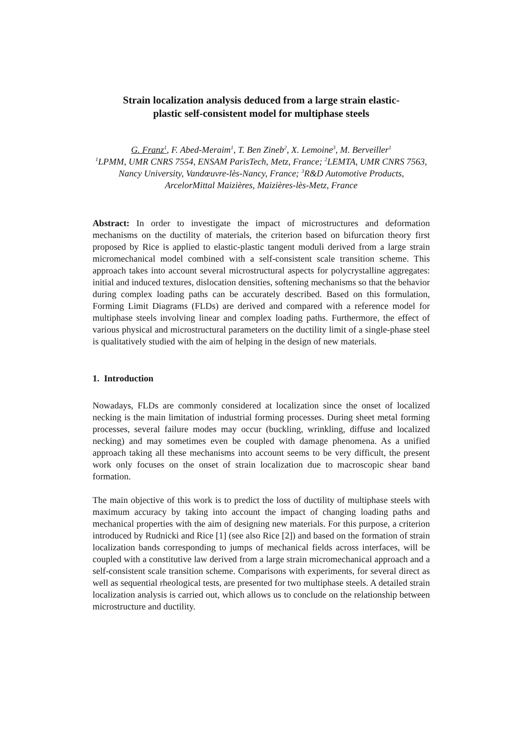Strain localization analysis deduced from a large strain elastic-
plastic self-consistent model for multiphase steels
G. Franz<sup>1</sup>, F. Abed-Meraim<sup>1</sup>, T. Ben Zineb<sup>2</sup>, X. Lemoine<sup>3</sup>, M. Berveiller<sup>1</sup>
<sup>1</sup> LPMM, UMR CNRS 7554, ENSAM ParisTech, Metz, France; <sup>2</sup>LEMTA, UMR CNRS 7563, Nancy University, Vandœuvre-lès-Nancy, France; <sup>3</sup>R&D Automotive Products, ArcelorMittal Maizières, Maizières-lès-Metz, France
Abstract: In order to investigate the impact of microstructures and deformation mechanisms on the ductility of materials, the criterion based on bifurcation theory first proposed by Rice is applied to elastic-plastic tangent moduli derived from a large strain micromechanical model combined with a self-consistent scale transition scheme. This approach takes into account several microstructural aspects for polycrystalline aggregates: initial and induced textures, dislocation densities, softening mechanisms so that the behavior during complex loading paths can be accurately described. Based on this formulation, Forming Limit Diagrams (FLDs) are derived and compared with a reference model for multiphase steels involving linear and complex loading paths. Furthermore, the effect of various physical and microstructural parameters on the ductility limit of a single-phase steel is qualitatively studied with the aim of helping in the design of new materials.
1. Introduction
Nowadays, FLDs are commonly considered at localization since the onset of localized necking is the main limitation of industrial forming processes. During sheet metal forming processes, several failure modes may occur (buckling, wrinkling, diffuse and localized necking) and may sometimes even be coupled with damage phenomena. As a unified approach taking all these mechanisms into account seems to be very difficult, the present work only focuses on the onset of strain localization due to macroscopic shear band formation.
The main objective of this work is to predict the loss of ductility of multiphase steels with maximum accuracy by taking into account the impact of changing loading paths and mechanical properties with the aim of designing new materials. For this purpose, a criterion introduced by Rudnicki and Rice [1] (see also Rice [2]) and based on the formation of strain localization bands corresponding to jumps of mechanical fields across interfaces, will be coupled with a constitutive law derived from a large strain micromechanical approach and a self-consistent scale transition scheme. Comparisons with experiments, for several direct as well as sequential rheological tests, are presented for two multiphase steels. A detailed strain localization analysis is carried out, which allows us to conclude on the relationship between microstructure and ductility.